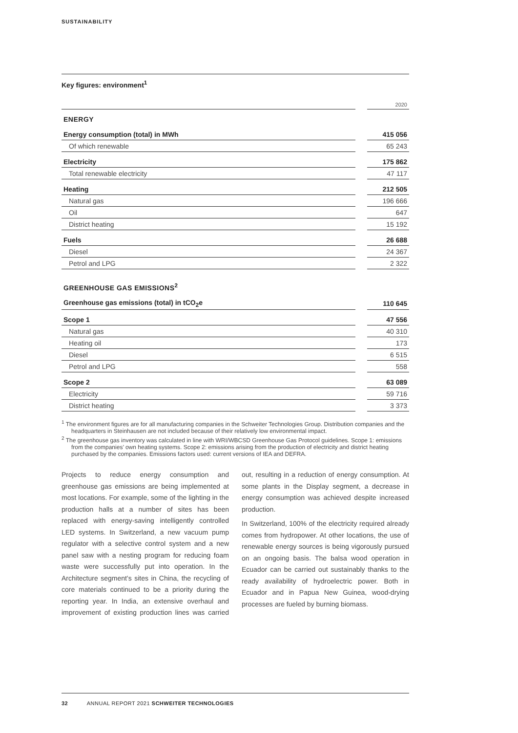SUSTAINABILITY
Key figures: environment<sup>1</sup>
| | | 2020 |
| --- | --- | --- |
| ENERGY | | |
| Energy consumption (total) in MWh | | 415 056 |
| Of which renewable | | 65 243 |
| Electricity | | 175 862 |
| Total renewable electricity | | 47 117 |
| Heating | | 212 505 |
| Natural gas | | 196 666 |
| Oil | | 647 |
| District heating | | 15 192 |
| Fuels | | 26 688 |
| Diesel | | 24 367 |
| Petrol and LPG | | 2 322 |
| GREENHOUSE GAS EMISSIONS<sup>2</sup> | | |
| Greenhouse gas emissions (total) in tCO<sub>2</sub>e | | 110 645 |
| Scope 1 | | 47 556 |
| Natural gas | | 40 310 |
| Heating oil | | 173 |
| Diesel | | 6 515 |
| Petrol and LPG | | 558 |
| Scope 2 | | 63 089 |
| Electricity | | 59 716 |
| District heating | | 3 373 |
<sup>1</sup> The environment figures are for all manufacturing companies in the Schweiter Technologies Group. Distribution companies and the headquarters in Steinhausen are not included because of their relatively low environmental impact.
<sup>2</sup> The greenhouse gas inventory was calculated in line with WRI/WBCSD Greenhouse Gas Protocol guidelines. Scope 1: emissions from the companies’ own heating systems. Scope 2: emissions arising from the production of electricity and district heating purchased by the companies. Emissions factors used: current versions of IEA and DEFRA.
Projects to reduce energy consumption and greenhouse gas emissions are being implemented at most locations. For example, some of the lighting in the production halls at a number of sites has been replaced with energy-saving intelligently controlled LED systems. In Switzerland, a new vacuum pump regulator with a selective control system and a new panel saw with a nesting program for reducing foam waste were successfully put into operation. In the Architecture segment’s sites in China, the recycling of core materials continued to be a priority during the reporting year. In India, an extensive overhaul and improvement of existing production lines was carried out, resulting in a reduction of energy consumption. At some plants in the Display segment, a decrease in energy consumption was achieved despite increased production.
In Switzerland, 100% of the electricity required already comes from hydropower. At other locations, the use of renewable energy sources is being vigorously pursued on an ongoing basis. The balsa wood operation in Ecuador can be carried out sustainably thanks to the ready availability of hydroelectric power. Both in Ecuador and in Papua New Guinea, wood-drying processes are fueled by burning biomass.
32 ANNUAL REPORT 2021 SCHWEITER TECHNOLOGIES